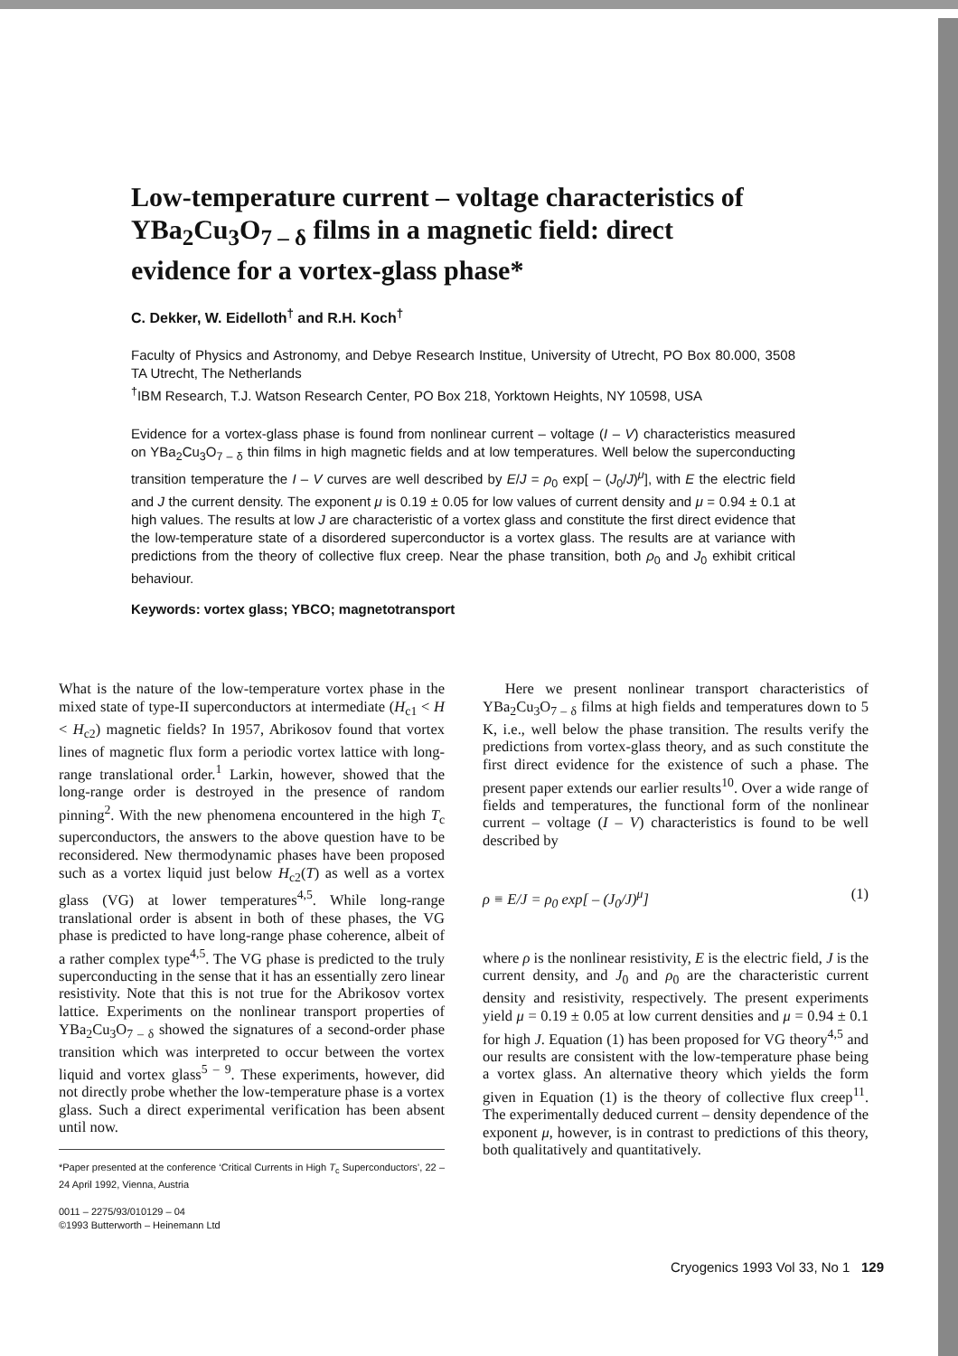Low-temperature current – voltage characteristics of YBa<sub>2</sub>Cu<sub>3</sub>O<sub>7 – δ</sub> films in a magnetic field: direct evidence for a vortex-glass phase*
C. Dekker, W. Eidelloth<sup>†</sup> and R.H. Koch<sup>†</sup>
Faculty of Physics and Astronomy, and Debye Research Institue, University of Utrecht, PO Box 80.000, 3508 TA Utrecht, The Netherlands
<sup>†</sup> IBM Research, T.J. Watson Research Center, PO Box 218, Yorktown Heights, NY 10598, USA
Evidence for a vortex-glass phase is found from nonlinear current – voltage (I – V) characteristics measured on YBa<sub>2</sub>Cu<sub>3</sub>O<sub>7 – δ</sub> thin films in high magnetic fields and at low temperatures. Well below the superconducting transition temperature the I – V curves are well described by E/J = ρ<sub>0</sub> exp[ – (J<sub>0</sub>/J)<sup>μ</sup>], with E the electric field and J the current density. The exponent μ is 0.19 ± 0.05 for low values of current density and μ = 0.94 ± 0.1 at high values. The results at low J are characteristic of a vortex glass and constitute the first direct evidence that the low-temperature state of a disordered superconductor is a vortex glass. The results are at variance with predictions from the theory of collective flux creep. Near the phase transition, both ρ<sub>0</sub> and J<sub>0</sub> exhibit critical behaviour.
Keywords: vortex glass; YBCO; magnetotransport
What is the nature of the low-temperature vortex phase in the mixed state of type-II superconductors at intermediate (H<sub>c1</sub> < H < H<sub>c2</sub>) magnetic fields? In 1957, Abrikosov found that vortex lines of magnetic flux form a periodic vortex lattice with long-range translational order.<sup>1</sup> Larkin, however, showed that the long-range order is destroyed in the presence of random pinning<sup>2</sup>. With the new phenomena encountered in the high T<sub>c</sub> superconductors, the answers to the above question have to be reconsidered. New thermodynamic phases have been proposed such as a vortex liquid just below H<sub>c2</sub>(T) as well as a vortex glass (VG) at lower temperatures<sup>4,5</sup>. While long-range translational order is absent in both of these phases, the VG phase is predicted to have long-range phase coherence, albeit of a rather complex type<sup>4,5</sup>. The VG phase is predicted to the truly superconducting in the sense that it has an essentially zero linear resistivity. Note that this is not true for the Abrikosov vortex lattice. Experiments on the nonlinear transport properties of YBa<sub>2</sub>Cu<sub>3</sub>O<sub>7 – δ</sub> showed the signatures of a second-order phase transition which was interpreted to occur between the vortex liquid and vortex glass<sup>5 – 9</sup>. These experiments, however, did not directly probe whether the low-temperature phase is a vortex glass. Such a direct experimental verification has been absent until now.
*Paper presented at the conference ‘Critical Currents in High T<sub>c</sub> Superconductors’, 22 – 24 April 1992, Vienna, Austria
0011 – 2275/93/010129 – 04
©1993 Butterworth – Heinemann Ltd
Here we present nonlinear transport characteristics of YBa<sub>2</sub>Cu<sub>3</sub>O<sub>7 – δ</sub> films at high fields and temperatures down to 5 K, i.e., well below the phase transition. The results verify the predictions from vortex-glass theory, and as such constitute the first direct evidence for the existence of such a phase. The present paper extends our earlier results<sup>10</sup>. Over a wide range of fields and temperatures, the functional form of the nonlinear current – voltage (I – V) characteristics is found to be well described by
ρ ≡ E/J = ρ<sub>0</sub> exp[ – (J<sub>0</sub>/J)<sup>μ</sup>] (1)
where ρ is the nonlinear resistivity, E is the electric field, J is the current density, and J<sub>0</sub> and ρ<sub>0</sub> are the characteristic current density and resistivity, respectively. The present experiments yield μ = 0.19 ± 0.05 at low current densities and μ = 0.94 ± 0.1 for high J. Equation (1) has been proposed for VG theory<sup>4,5</sup> and our results are consistent with the low-temperature phase being a vortex glass. An alternative theory which yields the form given in Equation (1) is the theory of collective flux creep<sup>11</sup>. The experimentally deduced current – density dependence of the exponent μ, however, is in contrast to predictions of this theory, both qualitatively and quantitatively.
Cryogenics 1993 Vol 33, No 1 129